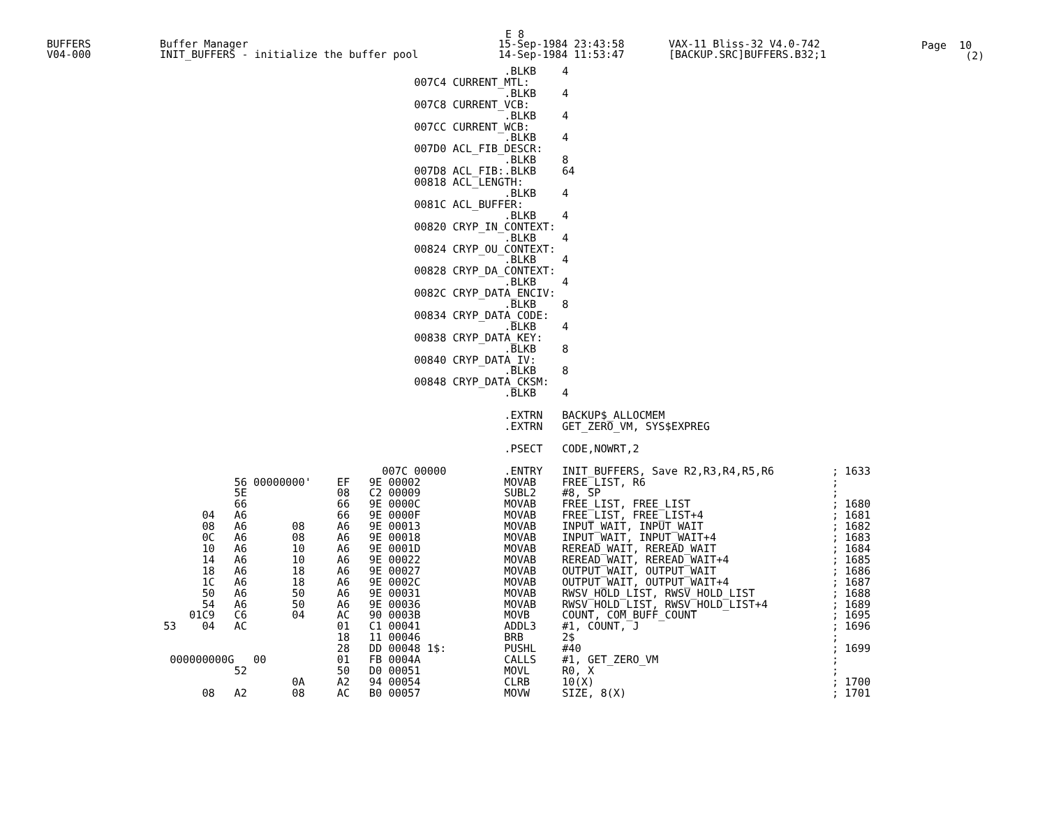E 8
BUFFERS V04-000
Buffer Manager INIT_BUFFERS - initialize the buffer pool
15-Sep-1984 23:43:58 14-Sep-1984 11:53:47
VAX-11 Bliss-32 V4.0-742 [BACKUP.SRC]BUFFERS.B32;1
Page 10 (2)
                                                                    .BLKB    4
                                                      007C4 CURRENT_MTL:
                                                                    .BLKB    4
                                                      007C8 CURRENT_VCB:
                                                                    .BLKB    4
                                                      007CC CURRENT_WCB:
                                                                    .BLKB    4
                                                      007D0 ACL_FIB_DESCR:
                                                                    .BLKB    8
                                                      007D8 ACL_FIB:.BLKB    64
                                                      00818 ACL_LENGTH:
                                                                    .BLKB    4
                                                      0081C ACL_BUFFER:
                                                                    .BLKB    4
                                                      00820 CRYP_IN_CONTEXT:
                                                                    .BLKB    4
                                                      00824 CRYP_OU_CONTEXT:
                                                                    .BLKB    4
                                                      00828 CRYP_DA_CONTEXT:
                                                                    .BLKB    4
                                                      0082C CRYP_DATA_ENCIV:
                                                                    .BLKB    8
                                                      00834 CRYP_DATA_CODE:
                                                                    .BLKB    4
                                                      00838 CRYP_DATA_KEY:
                                                                    .BLKB    8
                                                      00840 CRYP_DATA_IV:
                                                                    .BLKB    8
                                                      00848 CRYP_DATA_CKSM:
                                                                    .BLKB    4

                                                                    .EXTRN   BACKUP$_ALLOCMEM
                                                                    .EXTRN   GET_ZERO_VM, SYS$EXPREG

                                                                    .PSECT   CODE,NOWRT,2

                                                 007C 00000         .ENTRY   INIT_BUFFERS, Save R2,R3,R4,R5,R6         ; 1633
                          56 00000000'    EF   9E 00002             MOVAB    FREE_LIST, R6                             ;
                          5E              08   C2 00009             SUBL2    #8, SP                                    ;
                          66              66   9E 0000C             MOVAB    FREE_LIST, FREE_LIST                      ; 1680
                     04   A6              66   9E 0000F             MOVAB    FREE_LIST, FREE_LIST+4                    ; 1681
                     08   A6       08     A6   9E 00013             MOVAB    INPUT_WAIT, INPUT_WAIT                    ; 1682
                     0C   A6       08     A6   9E 00018             MOVAB    INPUT_WAIT, INPUT_WAIT+4                  ; 1683
                     10   A6       10     A6   9E 0001D             MOVAB    REREAD_WAIT, REREAD_WAIT                  ; 1684
                     14   A6       10     A6   9E 00022             MOVAB    REREAD_WAIT, REREAD_WAIT+4                ; 1685
                     18   A6       18     A6   9E 00027             MOVAB    OUTPUT_WAIT, OUTPUT_WAIT                  ; 1686
                     1C   A6       18     A6   9E 0002C             MOVAB    OUTPUT_WAIT, OUTPUT_WAIT+4                ; 1687
                     50   A6       50     A6   9E 00031             MOVAB    RWSV_HOLD_LIST, RWSV_HOLD_LIST            ; 1688
                     54   A6       50     A6   9E 00036             MOVAB    RWSV_HOLD_LIST, RWSV_HOLD_LIST+4          ; 1689
                   01C9   C6       04     AC   90 0003B             MOVB     COUNT, COM_BUFF_COUNT                     ; 1695
               53    04   AC              01   C1 00041             ADDL3    #1, COUNT, J                              ; 1696
                                          18   11 00046             BRB      2$                                        ;
                                          28   DD 00048 1$:         PUSHL    #40                                       ; 1699
                000000000G   00           01   FB 0004A             CALLS    #1, GET_ZERO_VM                           ;
                          52              50   D0 00051             MOVL     R0, X                                     ;
                                   0A     A2   94 00054             CLRB     10(X)                                     ; 1700
                     08   A2       08     AC   B0 00057             MOVW     SIZE, 8(X)                                ; 1701